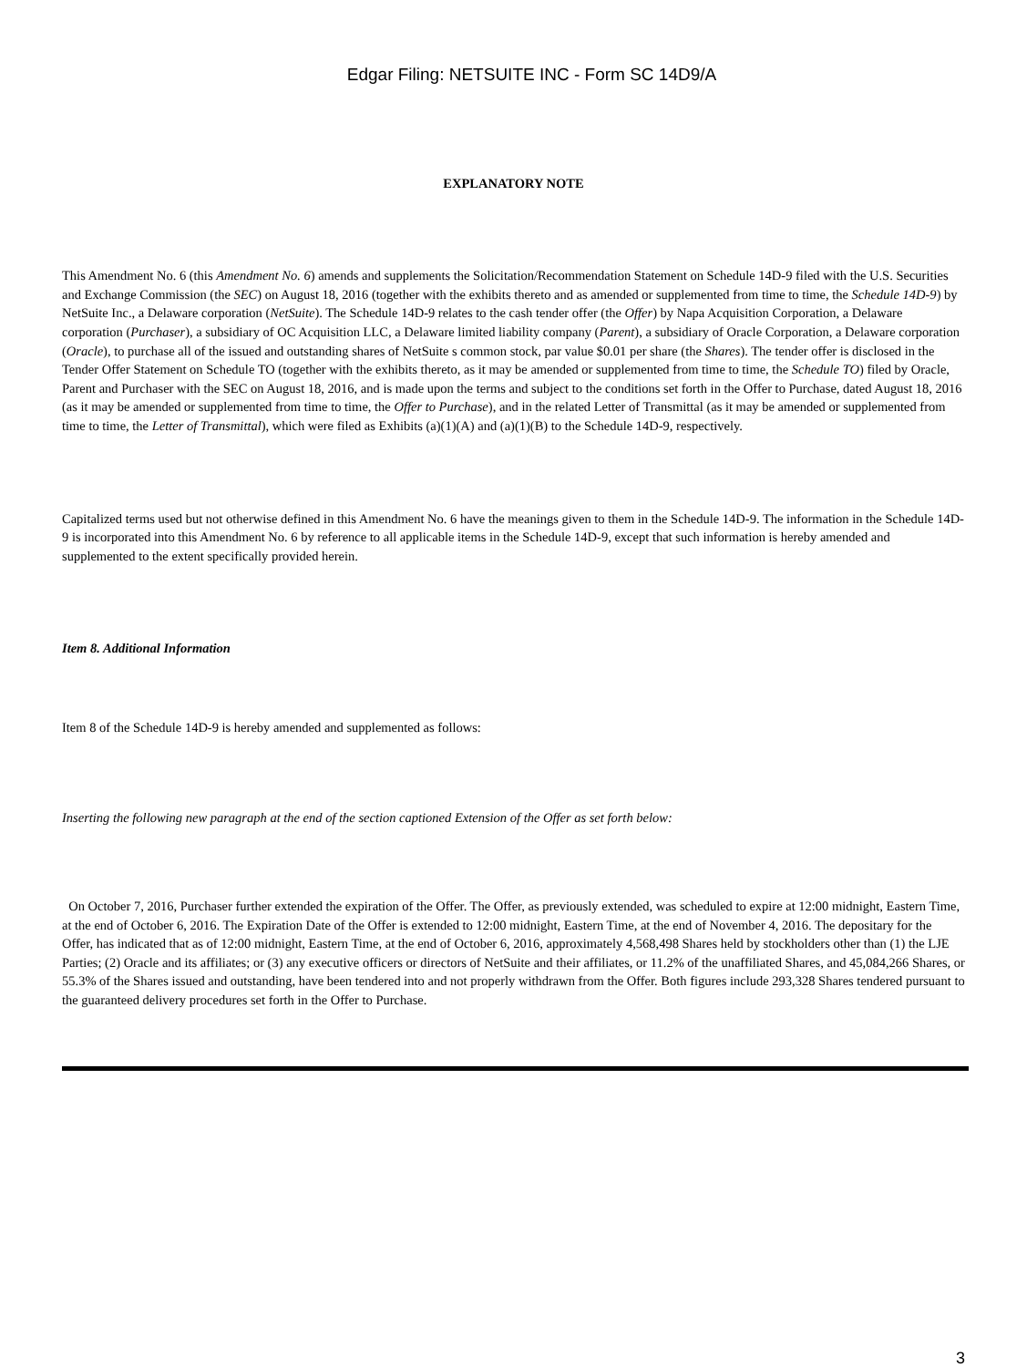Edgar Filing: NETSUITE INC - Form SC 14D9/A
EXPLANATORY NOTE
This Amendment No. 6 (this Amendment No. 6) amends and supplements the Solicitation/Recommendation Statement on Schedule 14D-9 filed with the U.S. Securities and Exchange Commission (the SEC) on August 18, 2016 (together with the exhibits thereto and as amended or supplemented from time to time, the Schedule 14D-9) by NetSuite Inc., a Delaware corporation (NetSuite). The Schedule 14D-9 relates to the cash tender offer (the Offer) by Napa Acquisition Corporation, a Delaware corporation (Purchaser), a subsidiary of OC Acquisition LLC, a Delaware limited liability company (Parent), a subsidiary of Oracle Corporation, a Delaware corporation (Oracle), to purchase all of the issued and outstanding shares of NetSuite s common stock, par value $0.01 per share (the Shares). The tender offer is disclosed in the Tender Offer Statement on Schedule TO (together with the exhibits thereto, as it may be amended or supplemented from time to time, the Schedule TO) filed by Oracle, Parent and Purchaser with the SEC on August 18, 2016, and is made upon the terms and subject to the conditions set forth in the Offer to Purchase, dated August 18, 2016 (as it may be amended or supplemented from time to time, the Offer to Purchase), and in the related Letter of Transmittal (as it may be amended or supplemented from time to time, the Letter of Transmittal), which were filed as Exhibits (a)(1)(A) and (a)(1)(B) to the Schedule 14D-9, respectively.
Capitalized terms used but not otherwise defined in this Amendment No. 6 have the meanings given to them in the Schedule 14D-9. The information in the Schedule 14D-9 is incorporated into this Amendment No. 6 by reference to all applicable items in the Schedule 14D-9, except that such information is hereby amended and supplemented to the extent specifically provided herein.
Item 8. Additional Information
Item 8 of the Schedule 14D-9 is hereby amended and supplemented as follows:
Inserting the following new paragraph at the end of the section captioned Extension of the Offer as set forth below:
On October 7, 2016, Purchaser further extended the expiration of the Offer. The Offer, as previously extended, was scheduled to expire at 12:00 midnight, Eastern Time, at the end of October 6, 2016. The Expiration Date of the Offer is extended to 12:00 midnight, Eastern Time, at the end of November 4, 2016. The depositary for the Offer, has indicated that as of 12:00 midnight, Eastern Time, at the end of October 6, 2016, approximately 4,568,498 Shares held by stockholders other than (1) the LJE Parties; (2) Oracle and its affiliates; or (3) any executive officers or directors of NetSuite and their affiliates, or 11.2% of the unaffiliated Shares, and 45,084,266 Shares, or 55.3% of the Shares issued and outstanding, have been tendered into and not properly withdrawn from the Offer. Both figures include 293,328 Shares tendered pursuant to the guaranteed delivery procedures set forth in the Offer to Purchase.
3